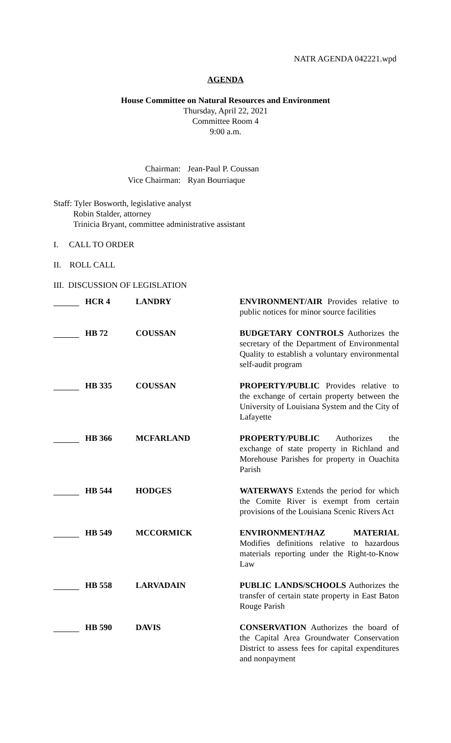NATR AGENDA 042221.wpd
AGENDA
House Committee on Natural Resources and Environment
Thursday, April 22, 2021
Committee Room 4
9:00 a.m.
| Chairman: | Jean-Paul P. Coussan |
| Vice Chairman: | Ryan Bourriaque |
Staff: Tyler Bosworth, legislative analyst
Robin Stalder, attorney
Trinicia Bryant, committee administrative assistant
I. CALL TO ORDER
II. ROLL CALL
III. DISCUSSION OF LEGISLATION
| | HCR 4 | LANDRY | ENVIRONMENT/AIR Provides relative to public notices for minor source facilities |
| | HB 72 | COUSSAN | BUDGETARY CONTROLS Authorizes the secretary of the Department of Environmental Quality to establish a voluntary environmental self-audit program |
| | HB 335 | COUSSAN | PROPERTY/PUBLIC Provides relative to the exchange of certain property between the University of Louisiana System and the City of Lafayette |
| | HB 366 | MCFARLAND | PROPERTY/PUBLIC Authorizes the exchange of state property in Richland and Morehouse Parishes for property in Ouachita Parish |
| | HB 544 | HODGES | WATERWAYS Extends the period for which the Comite River is exempt from certain provisions of the Louisiana Scenic Rivers Act |
| | HB 549 | MCCORMICK | ENVIRONMENT/HAZ MATERIAL Modifies definitions relative to hazardous materials reporting under the Right-to-Know Law |
| | HB 558 | LARVADAIN | PUBLIC LANDS/SCHOOLS Authorizes the transfer of certain state property in East Baton Rouge Parish |
| | HB 590 | DAVIS | CONSERVATION Authorizes the board of the Capital Area Groundwater Conservation District to assess fees for capital expenditures and nonpayment |